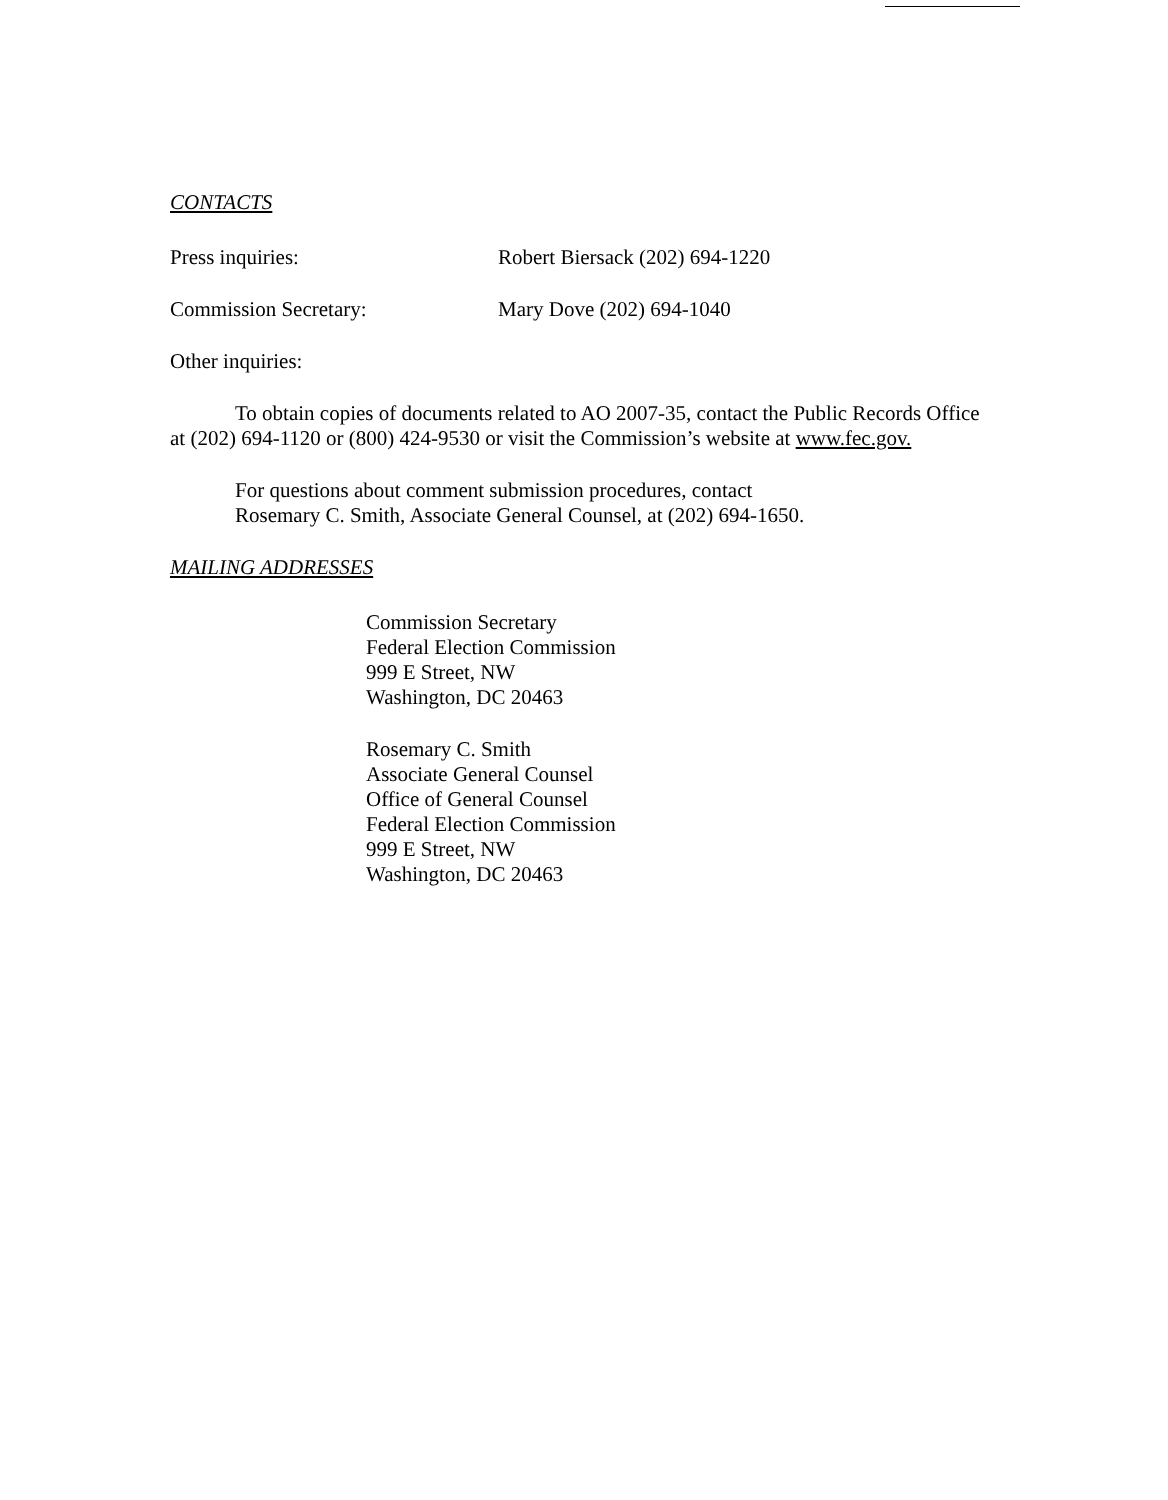CONTACTS
Press inquiries: Robert Biersack (202) 694-1220
Commission Secretary: Mary Dove (202) 694-1040
Other inquiries:
To obtain copies of documents related to AO 2007-35, contact the Public Records Office at (202) 694-1120 or (800) 424-9530 or visit the Commission’s website at www.fec.gov.
For questions about comment submission procedures, contact
Rosemary C. Smith, Associate General Counsel, at (202) 694-1650.
MAILING ADDRESSES
Commission Secretary
Federal Election Commission
999 E Street, NW
Washington, DC 20463
Rosemary C. Smith
Associate General Counsel
Office of General Counsel
Federal Election Commission
999 E Street, NW
Washington, DC 20463